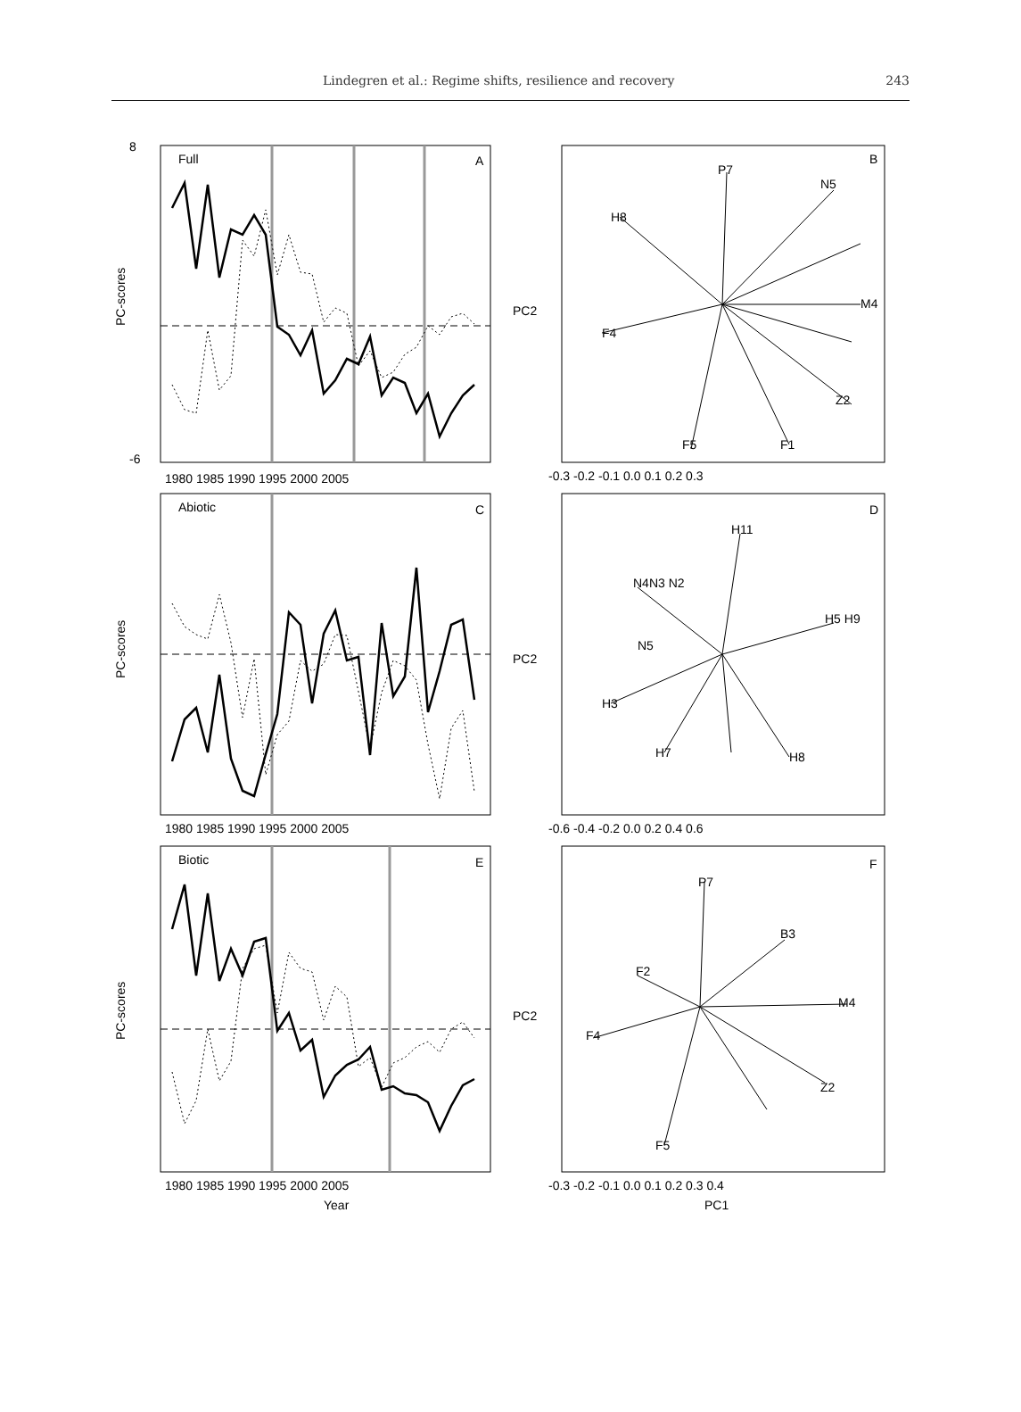Lindegren et al.: Regime shifts, resilience and recovery 243
Full
A
PC-scores
8
-6
1980 1985 1990 1995 2000 2005
B
P7
N5
H8
M4
F4
Z2
F5
F1
PC2
-0.3 -0.2 -0.1 0.0 0.1 0.2 0.3
Abiotic
C
PC-scores
1980 1985 1990 1995 2000 2005
D
H11
N4N3 N2
H5 H9
N5
H3
H7
H8
PC2
-0.6 -0.4 -0.2 0.0 0.2 0.4 0.6
Biotic
E
PC-scores
1980 1985 1990 1995 2000 2005
Year
F
P7
B3
M4
F4
F5
Z2
F2
PC2
-0.3 -0.2 -0.1 0.0 0.1 0.2 0.3 0.4
PC1